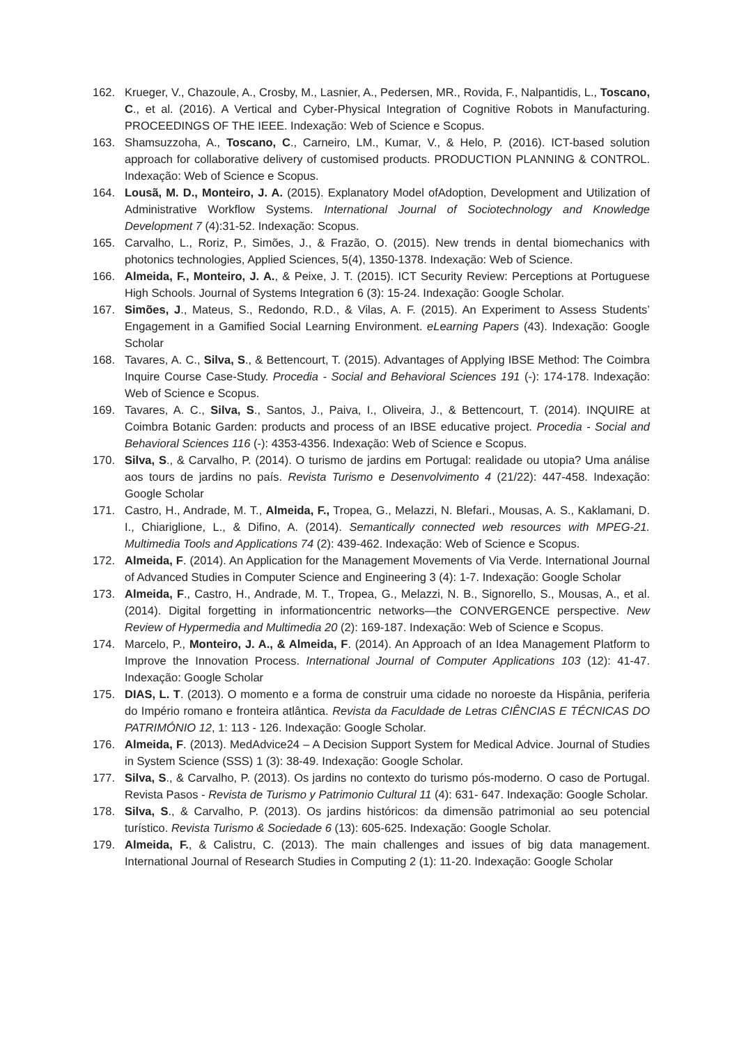162. Krueger, V., Chazoule, A., Crosby, M., Lasnier, A., Pedersen, MR., Rovida, F., Nalpantidis, L., Toscano, C., et al. (2016). A Vertical and Cyber-Physical Integration of Cognitive Robots in Manufacturing. PROCEEDINGS OF THE IEEE. Indexação: Web of Science e Scopus.
163. Shamsuzzoha, A., Toscano, C., Carneiro, LM., Kumar, V., & Helo, P. (2016). ICT-based solution approach for collaborative delivery of customised products. PRODUCTION PLANNING & CONTROL. Indexação: Web of Science e Scopus.
164. Lousã, M. D., Monteiro, J. A. (2015). Explanatory Model ofAdoption, Development and Utilization of Administrative Workflow Systems. International Journal of Sociotechnology and Knowledge Development 7 (4):31-52. Indexação: Scopus.
165. Carvalho, L., Roriz, P., Simões, J., & Frazão, O. (2015). New trends in dental biomechanics with photonics technologies, Applied Sciences, 5(4), 1350-1378. Indexação: Web of Science.
166. Almeida, F., Monteiro, J. A., & Peixe, J. T. (2015). ICT Security Review: Perceptions at Portuguese High Schools. Journal of Systems Integration 6 (3): 15-24. Indexação: Google Scholar.
167. Simões, J., Mateus, S., Redondo, R.D., & Vilas, A. F. (2015). An Experiment to Assess Students’ Engagement in a Gamified Social Learning Environment. eLearning Papers (43). Indexação: Google Scholar
168. Tavares, A. C., Silva, S., & Bettencourt, T. (2015). Advantages of Applying IBSE Method: The Coimbra Inquire Course Case-Study. Procedia - Social and Behavioral Sciences 191 (-): 174-178. Indexação: Web of Science e Scopus.
169. Tavares, A. C., Silva, S., Santos, J., Paiva, I., Oliveira, J., & Bettencourt, T. (2014). INQUIRE at Coimbra Botanic Garden: products and process of an IBSE educative project. Procedia - Social and Behavioral Sciences 116 (-): 4353-4356. Indexação: Web of Science e Scopus.
170. Silva, S., & Carvalho, P. (2014). O turismo de jardins em Portugal: realidade ou utopia? Uma análise aos tours de jardins no país. Revista Turismo e Desenvolvimento 4 (21/22): 447-458. Indexação: Google Scholar
171. Castro, H., Andrade, M. T., Almeida, F., Tropea, G., Melazzi, N. Blefari., Mousas, A. S., Kaklamani, D. I., Chiariglione, L., & Difino, A. (2014). Semantically connected web resources with MPEG-21. Multimedia Tools and Applications 74 (2): 439-462. Indexação: Web of Science e Scopus.
172. Almeida, F. (2014). An Application for the Management Movements of Via Verde. International Journal of Advanced Studies in Computer Science and Engineering 3 (4): 1-7. Indexação: Google Scholar
173. Almeida, F., Castro, H., Andrade, M. T., Tropea, G., Melazzi, N. B., Signorello, S., Mousas, A., et al. (2014). Digital forgetting in informationcentric networks—the CONVERGENCE perspective. New Review of Hypermedia and Multimedia 20 (2): 169-187. Indexação: Web of Science e Scopus.
174. Marcelo, P., Monteiro, J. A., & Almeida, F. (2014). An Approach of an Idea Management Platform to Improve the Innovation Process. International Journal of Computer Applications 103 (12): 41-47. Indexação: Google Scholar
175. DIAS, L. T. (2013). O momento e a forma de construir uma cidade no noroeste da Hispânia, periferia do Império romano e fronteira atlântica. Revista da Faculdade de Letras CIÊNCIAS E TÉCNICAS DO PATRIMÓNIO 12, 1: 113 - 126. Indexação: Google Scholar.
176. Almeida, F. (2013). MedAdvice24 – A Decision Support System for Medical Advice. Journal of Studies in System Science (SSS) 1 (3): 38-49. Indexação: Google Scholar.
177. Silva, S., & Carvalho, P. (2013). Os jardins no contexto do turismo pós-moderno. O caso de Portugal. Revista Pasos - Revista de Turismo y Patrimonio Cultural 11 (4): 631- 647. Indexação: Google Scholar.
178. Silva, S., & Carvalho, P. (2013). Os jardins históricos: da dimensão patrimonial ao seu potencial turístico. Revista Turismo & Sociedade 6 (13): 605-625. Indexação: Google Scholar.
179. Almeida, F., & Calistru, C. (2013). The main challenges and issues of big data management. International Journal of Research Studies in Computing 2 (1): 11-20. Indexação: Google Scholar